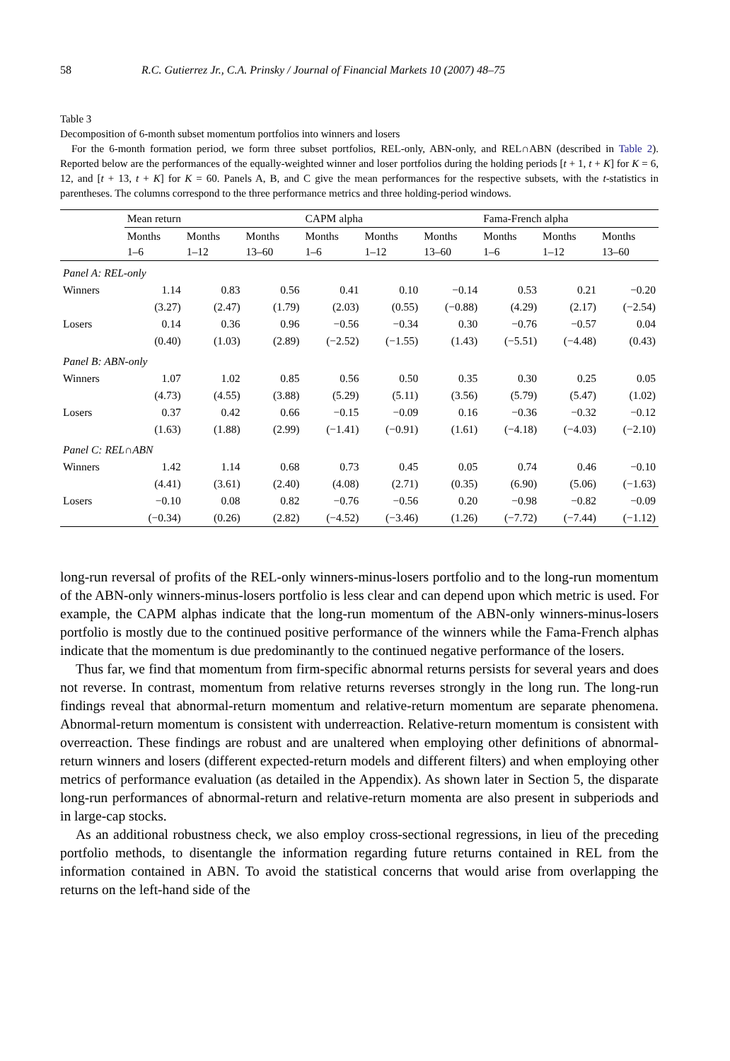58 R.C. Gutierrez Jr., C.A. Prinsky / Journal of Financial Markets 10 (2007) 48–75
Table 3
Decomposition of 6-month subset momentum portfolios into winners and losers
For the 6-month formation period, we form three subset portfolios, REL-only, ABN-only, and REL∩ABN (described in Table 2). Reported below are the performances of the equally-weighted winner and loser portfolios during the holding periods [t + 1, t + K] for K = 6, 12, and [t + 13, t + K] for K = 60. Panels A, B, and C give the mean performances for the respective subsets, with the t-statistics in parentheses. The columns correspond to the three performance metrics and three holding-period windows.
| | Mean return | | | CAPM alpha | | | Fama-French alpha | | |
| | Months 1–6 | Months 1–12 | Months 13–60 | Months 1–6 | Months 1–12 | Months 13–60 | Months 1–6 | Months 1–12 | Months 13–60 |
| Panel A: REL-only | | | | | | | | | |
| Winners | 1.14 | 0.83 | 0.56 | 0.41 | 0.10 | −0.14 | 0.53 | 0.21 | −0.20 |
| | (3.27) | (2.47) | (1.79) | (2.03) | (0.55) | (−0.88) | (4.29) | (2.17) | (−2.54) |
| Losers | 0.14 | 0.36 | 0.96 | −0.56 | −0.34 | 0.30 | −0.76 | −0.57 | 0.04 |
| | (0.40) | (1.03) | (2.89) | (−2.52) | (−1.55) | (1.43) | (−5.51) | (−4.48) | (0.43) |
| Panel B: ABN-only | | | | | | | | | |
| Winners | 1.07 | 1.02 | 0.85 | 0.56 | 0.50 | 0.35 | 0.30 | 0.25 | 0.05 |
| | (4.73) | (4.55) | (3.88) | (5.29) | (5.11) | (3.56) | (5.79) | (5.47) | (1.02) |
| Losers | 0.37 | 0.42 | 0.66 | −0.15 | −0.09 | 0.16 | −0.36 | −0.32 | −0.12 |
| | (1.63) | (1.88) | (2.99) | (−1.41) | (−0.91) | (1.61) | (−4.18) | (−4.03) | (−2.10) |
| Panel C: REL∩ABN | | | | | | | | | |
| Winners | 1.42 | 1.14 | 0.68 | 0.73 | 0.45 | 0.05 | 0.74 | 0.46 | −0.10 |
| | (4.41) | (3.61) | (2.40) | (4.08) | (2.71) | (0.35) | (6.90) | (5.06) | (−1.63) |
| Losers | −0.10 | 0.08 | 0.82 | −0.76 | −0.56 | 0.20 | −0.98 | −0.82 | −0.09 |
| | (−0.34) | (0.26) | (2.82) | (−4.52) | (−3.46) | (1.26) | (−7.72) | (−7.44) | (−1.12) |
long-run reversal of profits of the REL-only winners-minus-losers portfolio and to the long-run momentum of the ABN-only winners-minus-losers portfolio is less clear and can depend upon which metric is used. For example, the CAPM alphas indicate that the long-run momentum of the ABN-only winners-minus-losers portfolio is mostly due to the continued positive performance of the winners while the Fama-French alphas indicate that the momentum is due predominantly to the continued negative performance of the losers.
Thus far, we find that momentum from firm-specific abnormal returns persists for several years and does not reverse. In contrast, momentum from relative returns reverses strongly in the long run. The long-run findings reveal that abnormal-return momentum and relative-return momentum are separate phenomena. Abnormal-return momentum is consistent with underreaction. Relative-return momentum is consistent with overreaction. These findings are robust and are unaltered when employing other definitions of abnormal-return winners and losers (different expected-return models and different filters) and when employing other metrics of performance evaluation (as detailed in the Appendix). As shown later in Section 5, the disparate long-run performances of abnormal-return and relative-return momenta are also present in subperiods and in large-cap stocks.
As an additional robustness check, we also employ cross-sectional regressions, in lieu of the preceding portfolio methods, to disentangle the information regarding future returns contained in REL from the information contained in ABN. To avoid the statistical concerns that would arise from overlapping the returns on the left-hand side of the